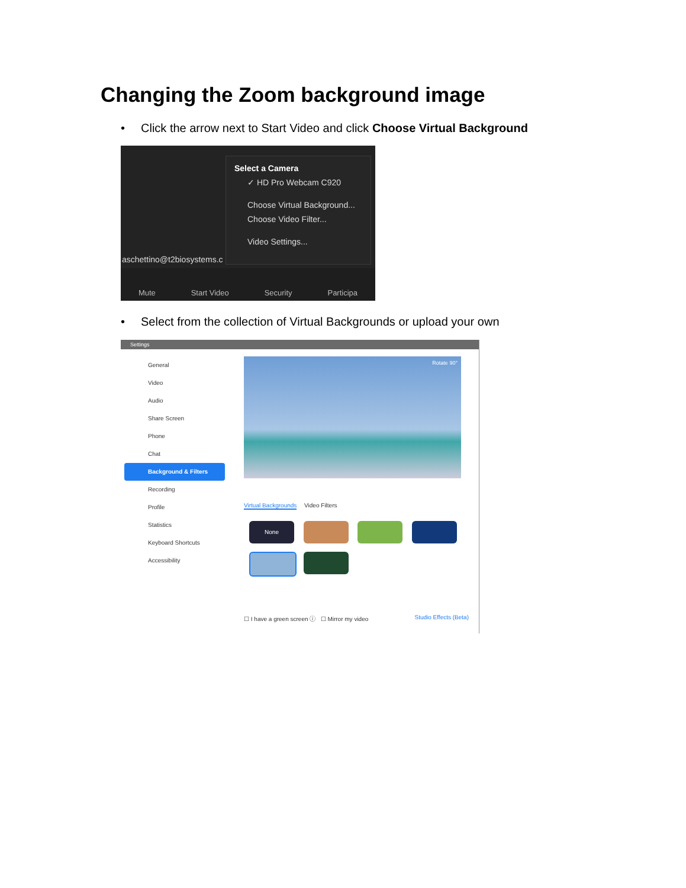Changing the Zoom background image
• Click the arrow next to Start Video and click Choose Virtual Background
Select a Camera
✓ HD Pro Webcam C920
Choose Virtual Background...
Choose Video Filter...
Video Settings...
aschettino@t2biosystems.c
Mute Start Video Security Participa
• Select from the collection of Virtual Backgrounds or upload your own
Settings
General
Video
Audio
Share Screen
Phone
Chat
Background & Filters
Recording
Profile
Statistics
Keyboard Shortcuts
Accessibility
Rotate 90°
Virtual Backgrounds Video Filters
None
☐ I have a green screen ⓘ ☐ Mirror my video Studio Effects (Beta)